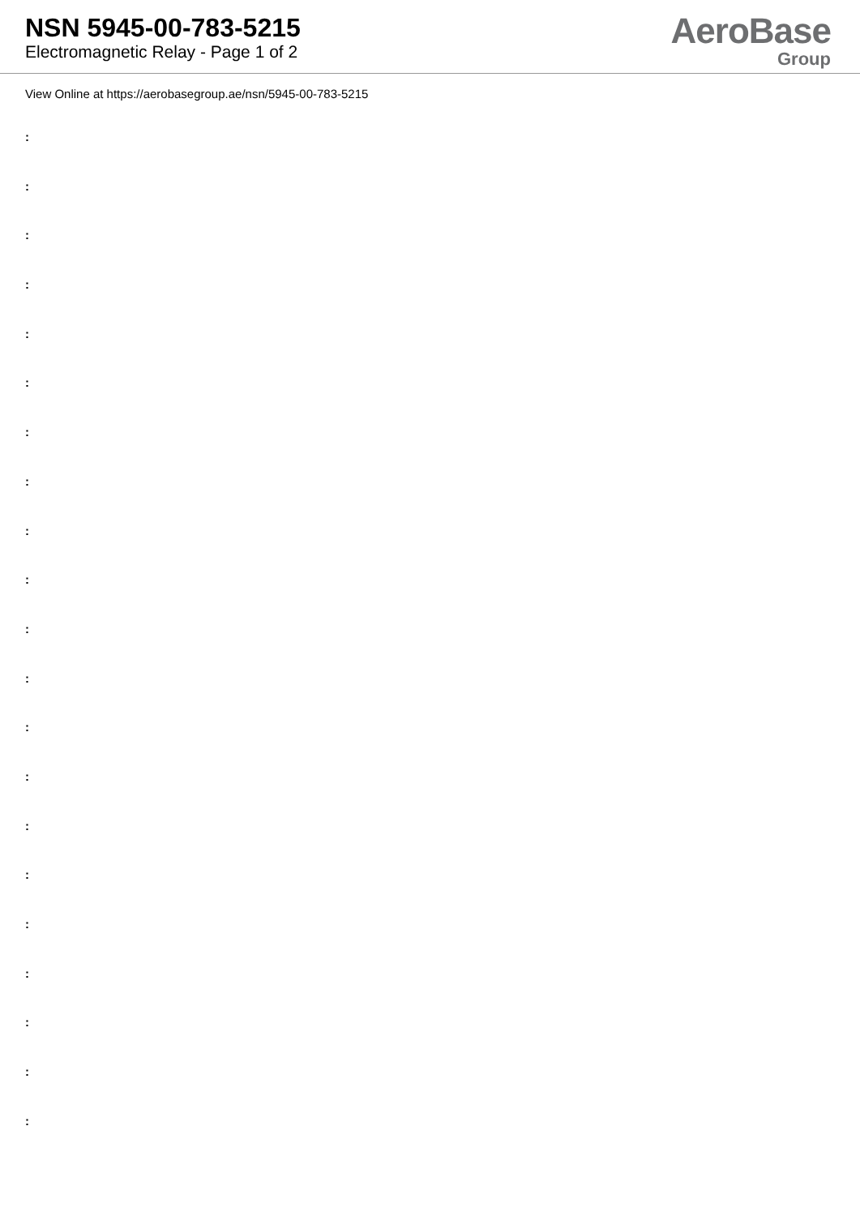NSN 5945-00-783-5215
Electromagnetic Relay - Page 1 of 2
AeroBase
Group
View Online at https://aerobasegroup.ae/nsn/5945-00-783-5215
:
:
:
:
:
:
:
:
:
:
:
:
:
:
:
:
:
:
:
:
: